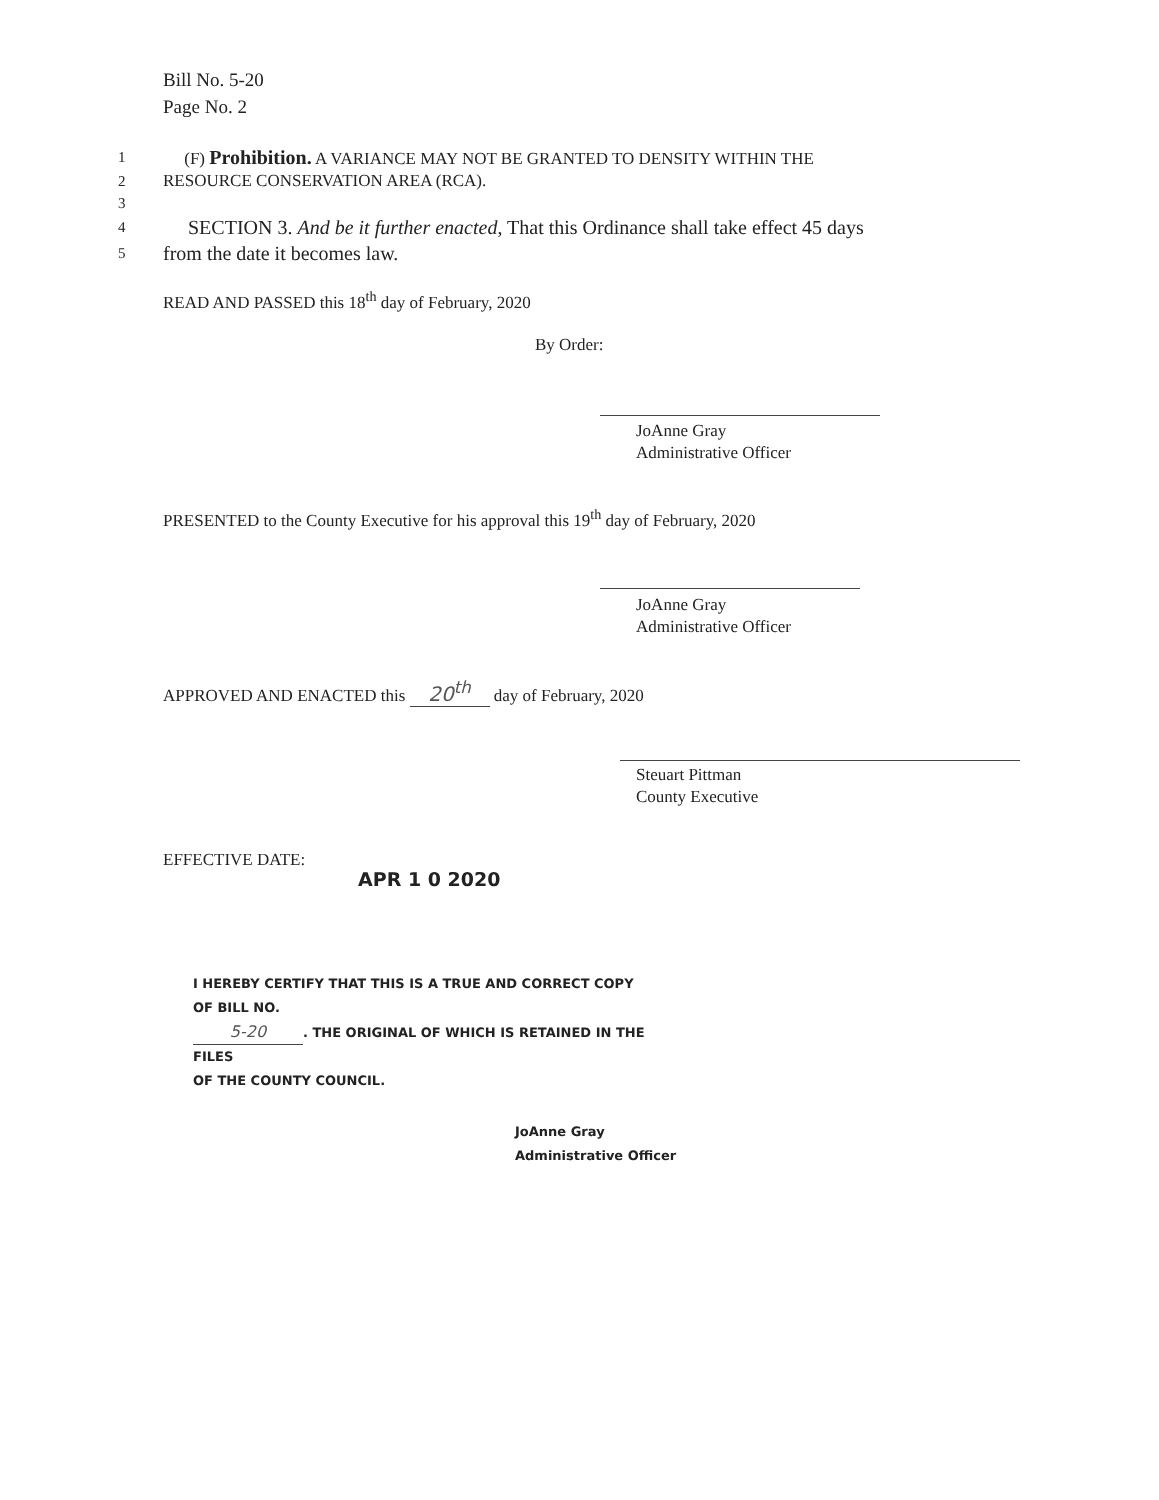Bill No. 5-20
Page No. 2
1 (F) Prohibition. A VARIANCE MAY NOT BE GRANTED TO DENSITY WITHIN THE
2 RESOURCE CONSERVATION AREA (RCA).
3
4 SECTION 3. And be it further enacted, That this Ordinance shall take effect 45 days
5 from the date it becomes law.
READ AND PASSED this 18<sup>th</sup> day of February, 2020
By Order:
JoAnne Gray
Administrative Officer
PRESENTED to the County Executive for his approval this 19<sup>th</sup> day of February, 2020
JoAnne Gray
Administrative Officer
APPROVED AND ENACTED this 20<sup>th</sup> day of February, 2020
Steuart Pittman
County Executive
EFFECTIVE DATE:
APR 1 0 2020
I HEREBY CERTIFY THAT THIS IS A TRUE AND CORRECT COPY OF BILL NO.
5-20. THE ORIGINAL OF WHICH IS RETAINED IN THE FILES
OF THE COUNTY COUNCIL.
JoAnne Gray
Administrative Officer